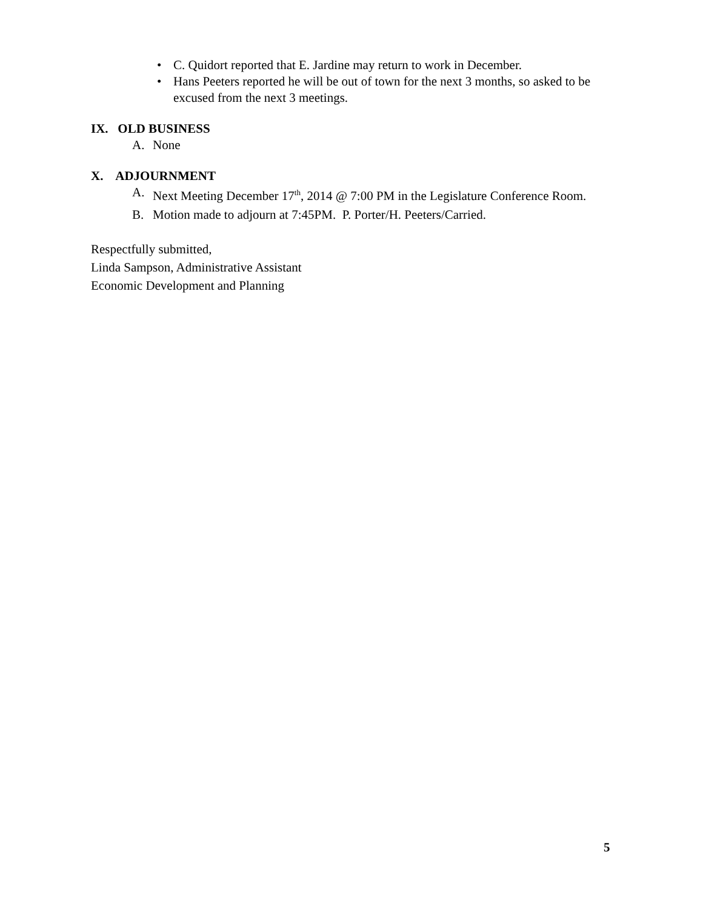• C. Quidort reported that E. Jardine may return to work in December.
• Hans Peeters reported he will be out of town for the next 3 months, so asked to be excused from the next 3 meetings.
IX. OLD BUSINESS
A. None
X. ADJOURNMENT
A. Next Meeting December 17<sup>th</sup>, 2014 @ 7:00 PM in the Legislature Conference Room.
B. Motion made to adjourn at 7:45PM. P. Porter/H. Peeters/Carried.
Respectfully submitted,
Linda Sampson, Administrative Assistant
Economic Development and Planning
5